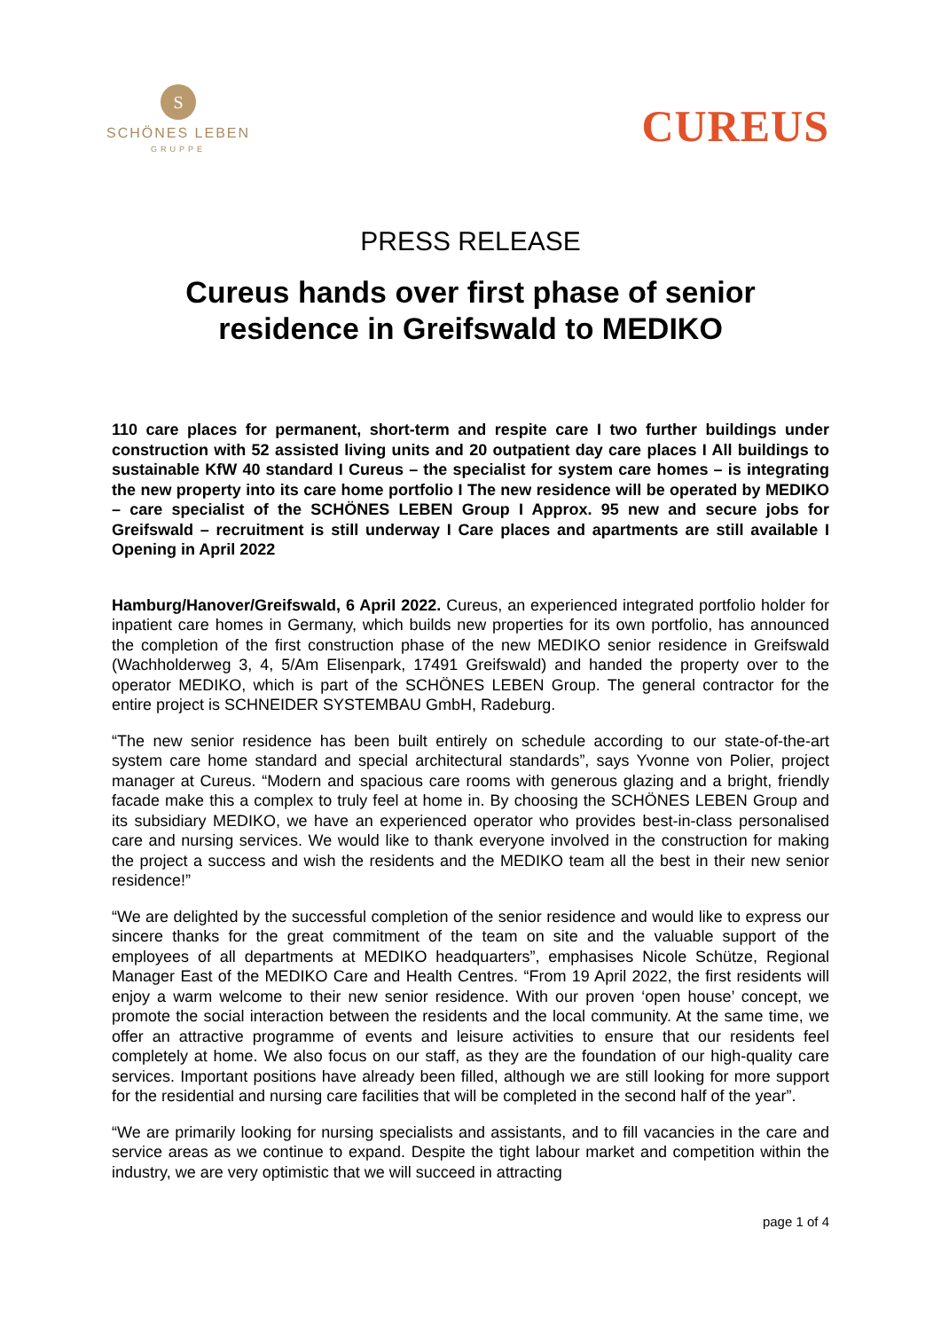S
SCHÖNES LEBEN
GRUPPE
CUREUS
PRESS RELEASE
Cureus hands over first phase of senior residence in Greifswald to MEDIKO
110 care places for permanent, short-term and respite care I two further buildings under construction with 52 assisted living units and 20 outpatient day care places I All buildings to sustainable KfW 40 standard I Cureus – the specialist for system care homes – is integrating the new property into its care home portfolio I The new residence will be operated by MEDIKO – care specialist of the SCHÖNES LEBEN Group I Approx. 95 new and secure jobs for Greifswald – recruitment is still underway I Care places and apartments are still available I Opening in April 2022
Hamburg/Hanover/Greifswald, 6 April 2022. Cureus, an experienced integrated portfolio holder for inpatient care homes in Germany, which builds new properties for its own portfolio, has announced the completion of the first construction phase of the new MEDIKO senior residence in Greifswald (Wachholderweg 3, 4, 5/Am Elisenpark, 17491 Greifswald) and handed the property over to the operator MEDIKO, which is part of the SCHÖNES LEBEN Group. The general contractor for the entire project is SCHNEIDER SYSTEMBAU GmbH, Radeburg.
“The new senior residence has been built entirely on schedule according to our state-of-the-art system care home standard and special architectural standards”, says Yvonne von Polier, project manager at Cureus. “Modern and spacious care rooms with generous glazing and a bright, friendly facade make this a complex to truly feel at home in. By choosing the SCHÖNES LEBEN Group and its subsidiary MEDIKO, we have an experienced operator who provides best-in-class personalised care and nursing services. We would like to thank everyone involved in the construction for making the project a success and wish the residents and the MEDIKO team all the best in their new senior residence!”
“We are delighted by the successful completion of the senior residence and would like to express our sincere thanks for the great commitment of the team on site and the valuable support of the employees of all departments at MEDIKO headquarters”, emphasises Nicole Schütze, Regional Manager East of the MEDIKO Care and Health Centres. “From 19 April 2022, the first residents will enjoy a warm welcome to their new senior residence. With our proven ‘open house’ concept, we promote the social interaction between the residents and the local community. At the same time, we offer an attractive programme of events and leisure activities to ensure that our residents feel completely at home. We also focus on our staff, as they are the foundation of our high-quality care services. Important positions have already been filled, although we are still looking for more support for the residential and nursing care facilities that will be completed in the second half of the year”.
“We are primarily looking for nursing specialists and assistants, and to fill vacancies in the care and service areas as we continue to expand. Despite the tight labour market and competition within the industry, we are very optimistic that we will succeed in attracting
page 1 of 4